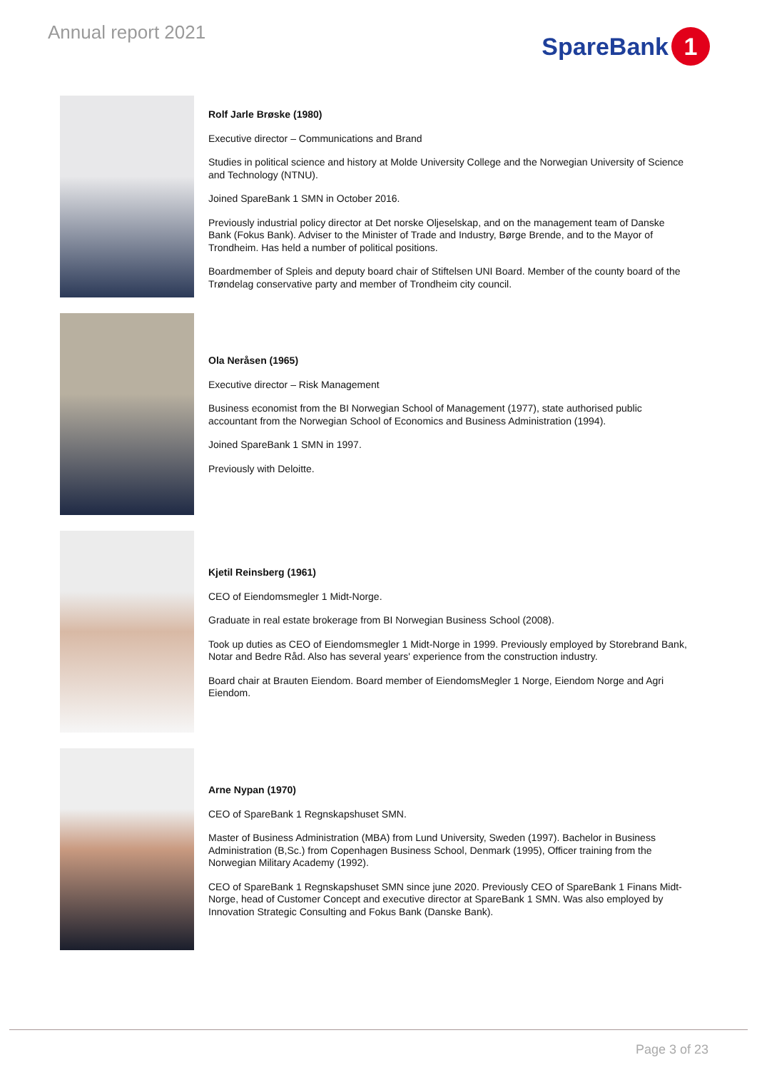Annual report 2021
SpareBank 1
Rolf Jarle Brøske (1980)
Executive director – Communications and Brand
Studies in political science and history at Molde University College and the Norwegian University of Science and Technology (NTNU).
Joined SpareBank 1 SMN in October 2016.
Previously industrial policy director at Det norske Oljeselskap, and on the management team of Danske Bank (Fokus Bank). Adviser to the Minister of Trade and Industry, Børge Brende, and to the Mayor of Trondheim. Has held a number of political positions.
Boardmember of Spleis and deputy board chair of Stiftelsen UNI Board. Member of the county board of the Trøndelag conservative party and member of Trondheim city council.
Ola Neråsen (1965)
Executive director – Risk Management
Business economist from the BI Norwegian School of Management (1977), state authorised public accountant from the Norwegian School of Economics and Business Administration (1994).
Joined SpareBank 1 SMN in 1997.
Previously with Deloitte.
Kjetil Reinsberg (1961)
CEO of Eiendomsmegler 1 Midt-Norge.
Graduate in real estate brokerage from BI Norwegian Business School (2008).
Took up duties as CEO of Eiendomsmegler 1 Midt-Norge in 1999. Previously employed by Storebrand Bank, Notar and Bedre Råd. Also has several years' experience from the construction industry.
Board chair at Brauten Eiendom. Board member of EiendomsMegler 1 Norge, Eiendom Norge and Agri Eiendom.
Arne Nypan (1970)
CEO of SpareBank 1 Regnskapshuset SMN.
Master of Business Administration (MBA) from Lund University, Sweden (1997). Bachelor in Business Administration (B,Sc.) from Copenhagen Business School, Denmark (1995), Officer training from the Norwegian Military Academy (1992).
CEO of SpareBank 1 Regnskapshuset SMN since june 2020. Previously CEO of SpareBank 1 Finans Midt-Norge, head of Customer Concept and executive director at SpareBank 1 SMN. Was also employed by Innovation Strategic Consulting and Fokus Bank (Danske Bank).
Page 3 of 23